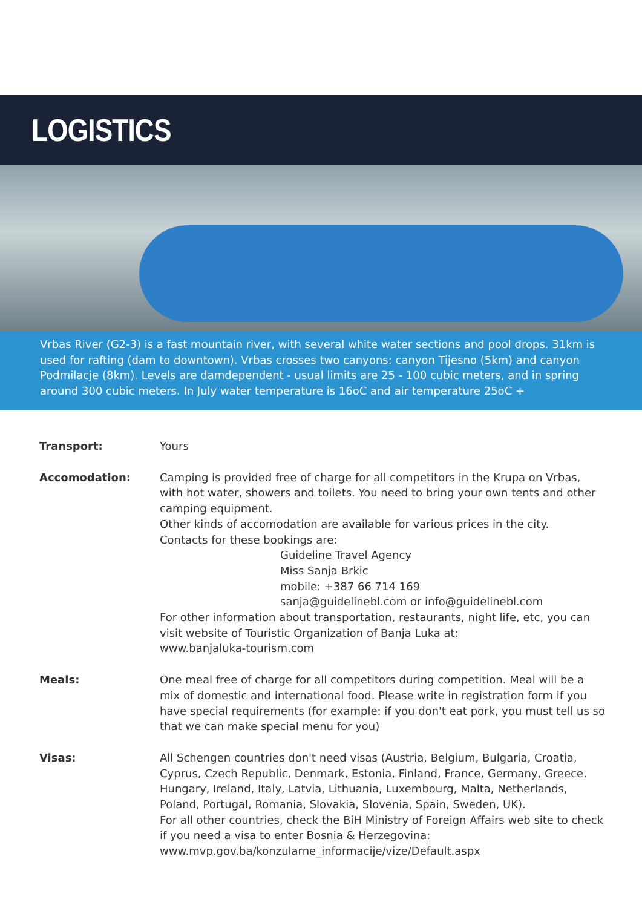LOGISTICS
Vrbas River (G2-3) is a fast mountain river, with several white water sections and pool drops. 31km is used for rafting (dam to downtown). Vrbas crosses two canyons: canyon Tijesno (5km) and canyon Podmilacje (8km). Levels are damdependent - usual limits are 25 - 100 cubic meters, and in spring around 300 cubic meters. In July water temperature is 16oC and air temperature 25oC +
Transport: Yours
Accomodation: Camping is provided free of charge for all competitors in the Krupa on Vrbas, with hot water, showers and toilets. You need to bring your own tents and other camping equipment.
Other kinds of accomodation are available for various prices in the city.
Contacts for these bookings are:
Guideline Travel Agency
Miss Sanja Brkic
mobile: +387 66 714 169
sanja@guidelinebl.com or info@guidelinebl.com
For other information about transportation, restaurants, night life, etc, you can visit website of Touristic Organization of Banja Luka at:
www.banjaluka-tourism.com
Meals: One meal free of charge for all competitors during competition. Meal will be a mix of domestic and international food. Please write in registration form if you have special requirements (for example: if you don't eat pork, you must tell us so that we can make special menu for you)
Visas: All Schengen countries don't need visas (Austria, Belgium, Bulgaria, Croatia, Cyprus, Czech Republic, Denmark, Estonia, Finland, France, Germany, Greece, Hungary, Ireland, Italy, Latvia, Lithuania, Luxembourg, Malta, Netherlands, Poland, Portugal, Romania, Slovakia, Slovenia, Spain, Sweden, UK).
For all other countries, check the BiH Ministry of Foreign Affairs web site to check if you need a visa to enter Bosnia & Herzegovina:
www.mvp.gov.ba/konzularne_informacije/vize/Default.aspx